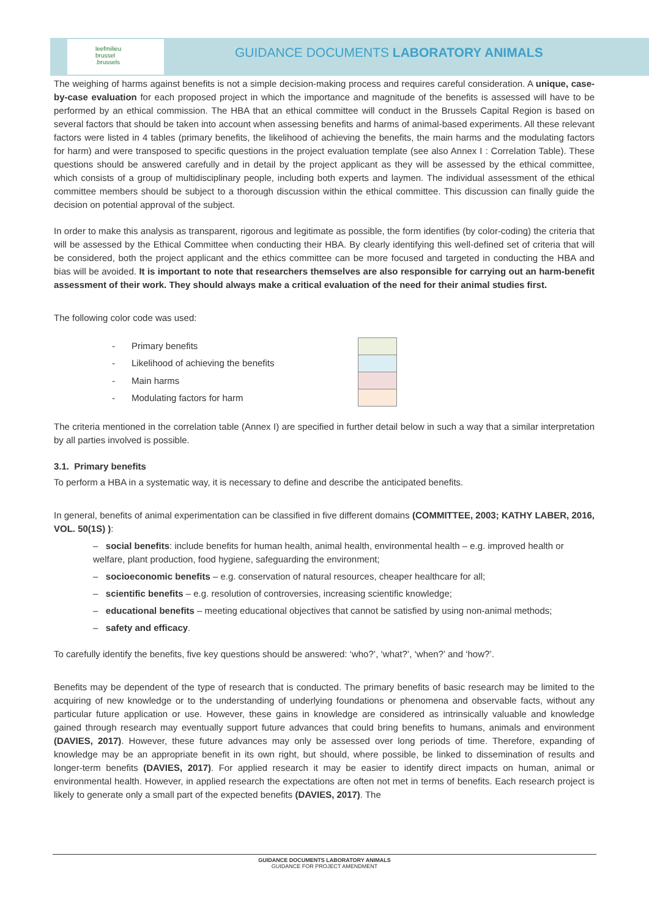leefmilieu
brussel
.brussels
GUIDANCE DOCUMENTS LABORATORY ANIMALS
The weighing of harms against benefits is not a simple decision-making process and requires careful consideration. A unique, case-by-case evaluation for each proposed project in which the importance and magnitude of the benefits is assessed will have to be performed by an ethical commission. The HBA that an ethical committee will conduct in the Brussels Capital Region is based on several factors that should be taken into account when assessing benefits and harms of animal-based experiments. All these relevant factors were listed in 4 tables (primary benefits, the likelihood of achieving the benefits, the main harms and the modulating factors for harm) and were transposed to specific questions in the project evaluation template (see also Annex I : Correlation Table). These questions should be answered carefully and in detail by the project applicant as they will be assessed by the ethical committee, which consists of a group of multidisciplinary people, including both experts and laymen. The individual assessment of the ethical committee members should be subject to a thorough discussion within the ethical committee. This discussion can finally guide the decision on potential approval of the subject.
In order to make this analysis as transparent, rigorous and legitimate as possible, the form identifies (by color-coding) the criteria that will be assessed by the Ethical Committee when conducting their HBA. By clearly identifying this well-defined set of criteria that will be considered, both the project applicant and the ethics committee can be more focused and targeted in conducting the HBA and bias will be avoided. It is important to note that researchers themselves are also responsible for carrying out an harm-benefit assessment of their work. They should always make a critical evaluation of the need for their animal studies first.
The following color code was used:
| - | Primary benefits |
| - | Likelihood of achieving the benefits |
| - | Main harms |
| - | Modulating factors for harm |
The criteria mentioned in the correlation table (Annex I) are specified in further detail below in such a way that a similar interpretation by all parties involved is possible.
3.1. Primary benefits
To perform a HBA in a systematic way, it is necessary to define and describe the anticipated benefits.
In general, benefits of animal experimentation can be classified in five different domains (COMMITTEE, 2003; KATHY LABER, 2016, VOL. 50(1S) ):
– social benefits: include benefits for human health, animal health, environmental health – e.g. improved health or welfare, plant production, food hygiene, safeguarding the environment;
– socioeconomic benefits – e.g. conservation of natural resources, cheaper healthcare for all;
– scientific benefits – e.g. resolution of controversies, increasing scientific knowledge;
– educational benefits – meeting educational objectives that cannot be satisfied by using non-animal methods;
– safety and efficacy.
To carefully identify the benefits, five key questions should be answered: ‘who?’, ‘what?’, ‘when?’ and ‘how?’.
Benefits may be dependent of the type of research that is conducted. The primary benefits of basic research may be limited to the acquiring of new knowledge or to the understanding of underlying foundations or phenomena and observable facts, without any particular future application or use. However, these gains in knowledge are considered as intrinsically valuable and knowledge gained through research may eventually support future advances that could bring benefits to humans, animals and environment (DAVIES, 2017). However, these future advances may only be assessed over long periods of time. Therefore, expanding of knowledge may be an appropriate benefit in its own right, but should, where possible, be linked to dissemination of results and longer-term benefits (DAVIES, 2017). For applied research it may be easier to identify direct impacts on human, animal or environmental health. However, in applied research the expectations are often not met in terms of benefits. Each research project is likely to generate only a small part of the expected benefits (DAVIES, 2017). The
GUIDANCE DOCUMENTS LABORATORY ANIMALS
GUIDANCE FOR PROJECT AMENDMENT